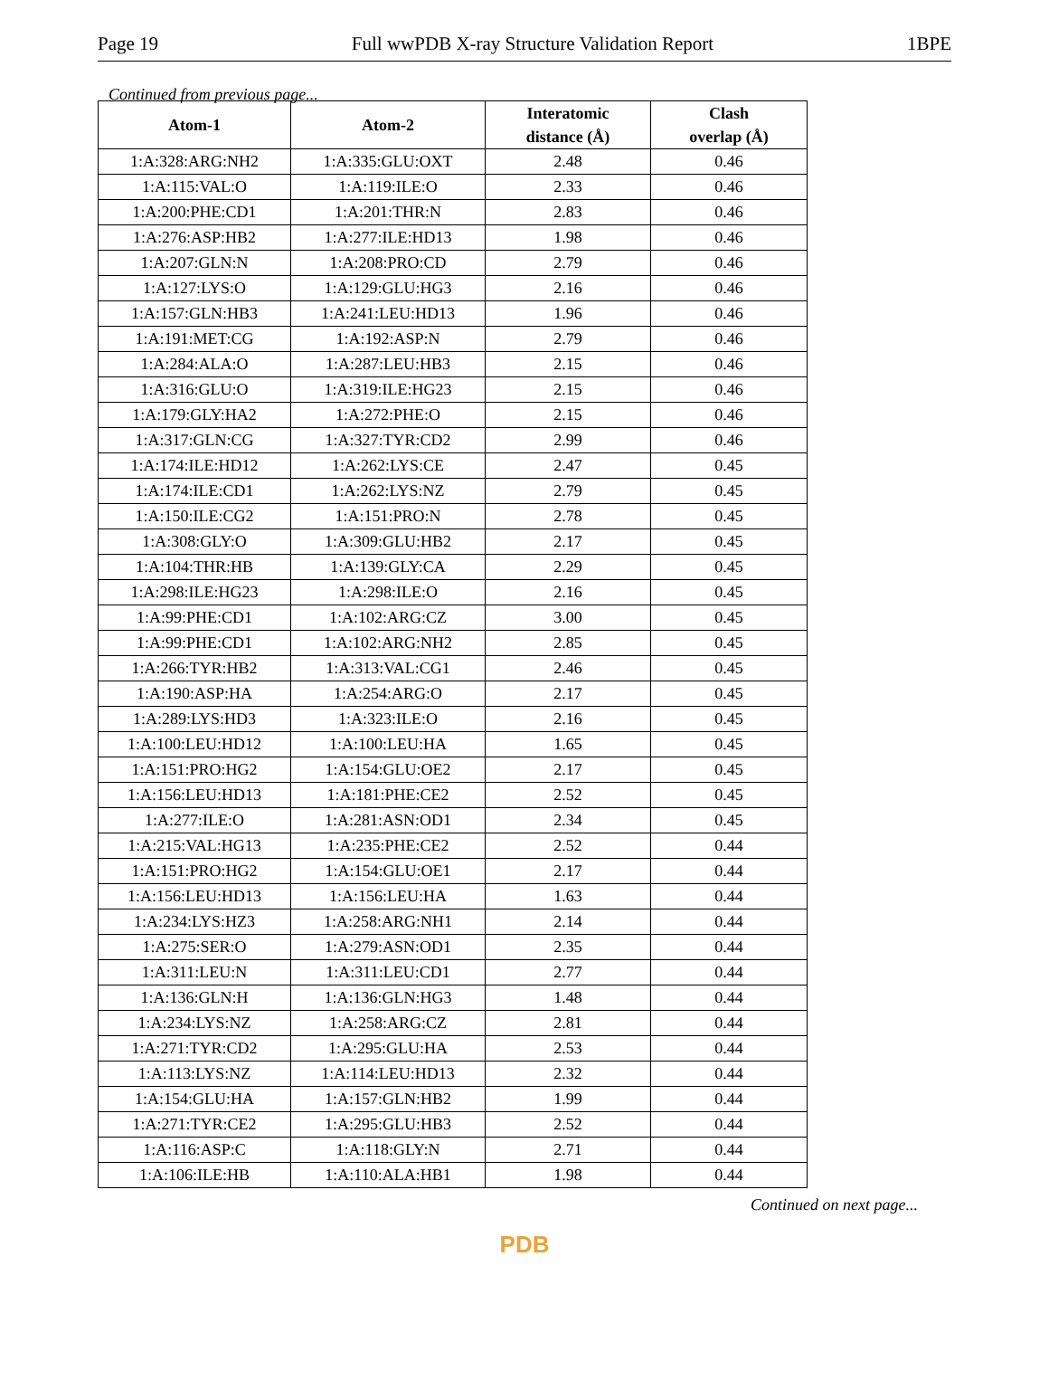Page 19 Full wwPDB X-ray Structure Validation Report 1BPE
Continued from previous page...
| Atom-1 | Atom-2 | Interatomic distance (Å) | Clash overlap (Å) |
| --- | --- | --- | --- |
| 1:A:328:ARG:NH2 | 1:A:335:GLU:OXT | 2.48 | 0.46 |
| 1:A:115:VAL:O | 1:A:119:ILE:O | 2.33 | 0.46 |
| 1:A:200:PHE:CD1 | 1:A:201:THR:N | 2.83 | 0.46 |
| 1:A:276:ASP:HB2 | 1:A:277:ILE:HD13 | 1.98 | 0.46 |
| 1:A:207:GLN:N | 1:A:208:PRO:CD | 2.79 | 0.46 |
| 1:A:127:LYS:O | 1:A:129:GLU:HG3 | 2.16 | 0.46 |
| 1:A:157:GLN:HB3 | 1:A:241:LEU:HD13 | 1.96 | 0.46 |
| 1:A:191:MET:CG | 1:A:192:ASP:N | 2.79 | 0.46 |
| 1:A:284:ALA:O | 1:A:287:LEU:HB3 | 2.15 | 0.46 |
| 1:A:316:GLU:O | 1:A:319:ILE:HG23 | 2.15 | 0.46 |
| 1:A:179:GLY:HA2 | 1:A:272:PHE:O | 2.15 | 0.46 |
| 1:A:317:GLN:CG | 1:A:327:TYR:CD2 | 2.99 | 0.46 |
| 1:A:174:ILE:HD12 | 1:A:262:LYS:CE | 2.47 | 0.45 |
| 1:A:174:ILE:CD1 | 1:A:262:LYS:NZ | 2.79 | 0.45 |
| 1:A:150:ILE:CG2 | 1:A:151:PRO:N | 2.78 | 0.45 |
| 1:A:308:GLY:O | 1:A:309:GLU:HB2 | 2.17 | 0.45 |
| 1:A:104:THR:HB | 1:A:139:GLY:CA | 2.29 | 0.45 |
| 1:A:298:ILE:HG23 | 1:A:298:ILE:O | 2.16 | 0.45 |
| 1:A:99:PHE:CD1 | 1:A:102:ARG:CZ | 3.00 | 0.45 |
| 1:A:99:PHE:CD1 | 1:A:102:ARG:NH2 | 2.85 | 0.45 |
| 1:A:266:TYR:HB2 | 1:A:313:VAL:CG1 | 2.46 | 0.45 |
| 1:A:190:ASP:HA | 1:A:254:ARG:O | 2.17 | 0.45 |
| 1:A:289:LYS:HD3 | 1:A:323:ILE:O | 2.16 | 0.45 |
| 1:A:100:LEU:HD12 | 1:A:100:LEU:HA | 1.65 | 0.45 |
| 1:A:151:PRO:HG2 | 1:A:154:GLU:OE2 | 2.17 | 0.45 |
| 1:A:156:LEU:HD13 | 1:A:181:PHE:CE2 | 2.52 | 0.45 |
| 1:A:277:ILE:O | 1:A:281:ASN:OD1 | 2.34 | 0.45 |
| 1:A:215:VAL:HG13 | 1:A:235:PHE:CE2 | 2.52 | 0.44 |
| 1:A:151:PRO:HG2 | 1:A:154:GLU:OE1 | 2.17 | 0.44 |
| 1:A:156:LEU:HD13 | 1:A:156:LEU:HA | 1.63 | 0.44 |
| 1:A:234:LYS:HZ3 | 1:A:258:ARG:NH1 | 2.14 | 0.44 |
| 1:A:275:SER:O | 1:A:279:ASN:OD1 | 2.35 | 0.44 |
| 1:A:311:LEU:N | 1:A:311:LEU:CD1 | 2.77 | 0.44 |
| 1:A:136:GLN:H | 1:A:136:GLN:HG3 | 1.48 | 0.44 |
| 1:A:234:LYS:NZ | 1:A:258:ARG:CZ | 2.81 | 0.44 |
| 1:A:271:TYR:CD2 | 1:A:295:GLU:HA | 2.53 | 0.44 |
| 1:A:113:LYS:NZ | 1:A:114:LEU:HD13 | 2.32 | 0.44 |
| 1:A:154:GLU:HA | 1:A:157:GLN:HB2 | 1.99 | 0.44 |
| 1:A:271:TYR:CE2 | 1:A:295:GLU:HB3 | 2.52 | 0.44 |
| 1:A:116:ASP:C | 1:A:118:GLY:N | 2.71 | 0.44 |
| 1:A:106:ILE:HB | 1:A:110:ALA:HB1 | 1.98 | 0.44 |
Continued on next page...
PDB